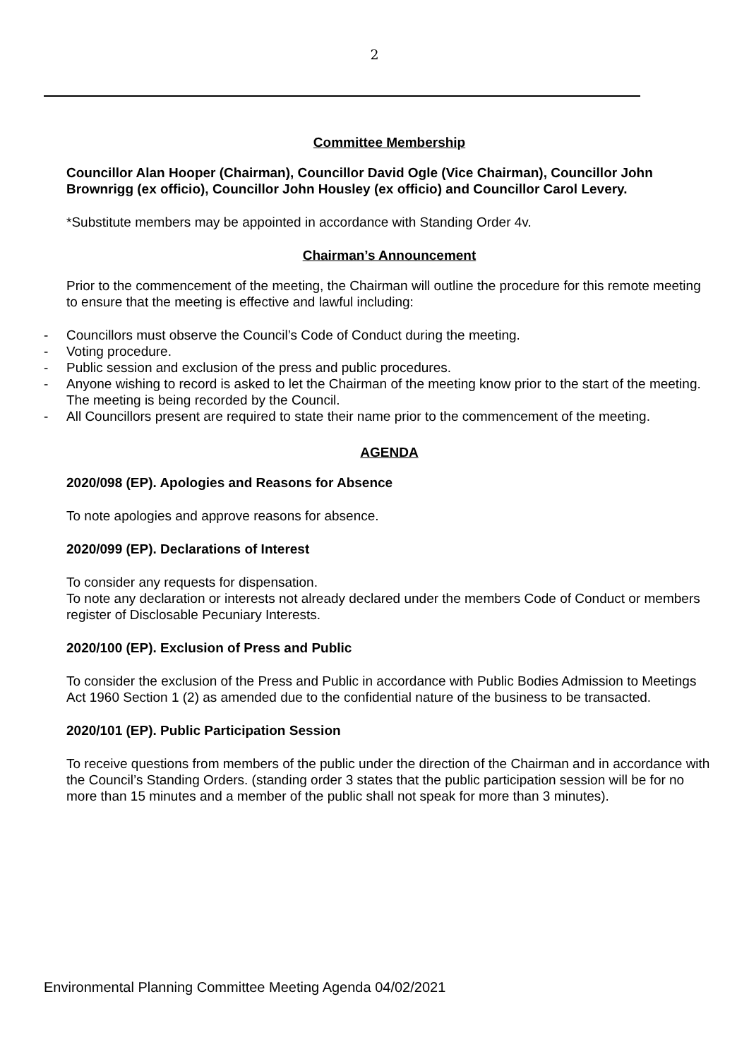2
Committee Membership
Councillor Alan Hooper (Chairman), Councillor David Ogle (Vice Chairman), Councillor John Brownrigg (ex officio), Councillor John Housley (ex officio) and Councillor Carol Levery.
*Substitute members may be appointed in accordance with Standing Order 4v.
Chairman’s Announcement
Prior to the commencement of the meeting, the Chairman will outline the procedure for this remote meeting to ensure that the meeting is effective and lawful including:
- Councillors must observe the Council’s Code of Conduct during the meeting.
- Voting procedure.
- Public session and exclusion of the press and public procedures.
- Anyone wishing to record is asked to let the Chairman of the meeting know prior to the start of the meeting. The meeting is being recorded by the Council.
- All Councillors present are required to state their name prior to the commencement of the meeting.
AGENDA
2020/098 (EP). Apologies and Reasons for Absence
To note apologies and approve reasons for absence.
2020/099 (EP). Declarations of Interest
To consider any requests for dispensation.
To note any declaration or interests not already declared under the members Code of Conduct or members register of Disclosable Pecuniary Interests.
2020/100 (EP). Exclusion of Press and Public
To consider the exclusion of the Press and Public in accordance with Public Bodies Admission to Meetings Act 1960 Section 1 (2) as amended due to the confidential nature of the business to be transacted.
2020/101 (EP). Public Participation Session
To receive questions from members of the public under the direction of the Chairman and in accordance with the Council’s Standing Orders. (standing order 3 states that the public participation session will be for no more than 15 minutes and a member of the public shall not speak for more than 3 minutes).
Environmental Planning Committee Meeting Agenda 04/02/2021